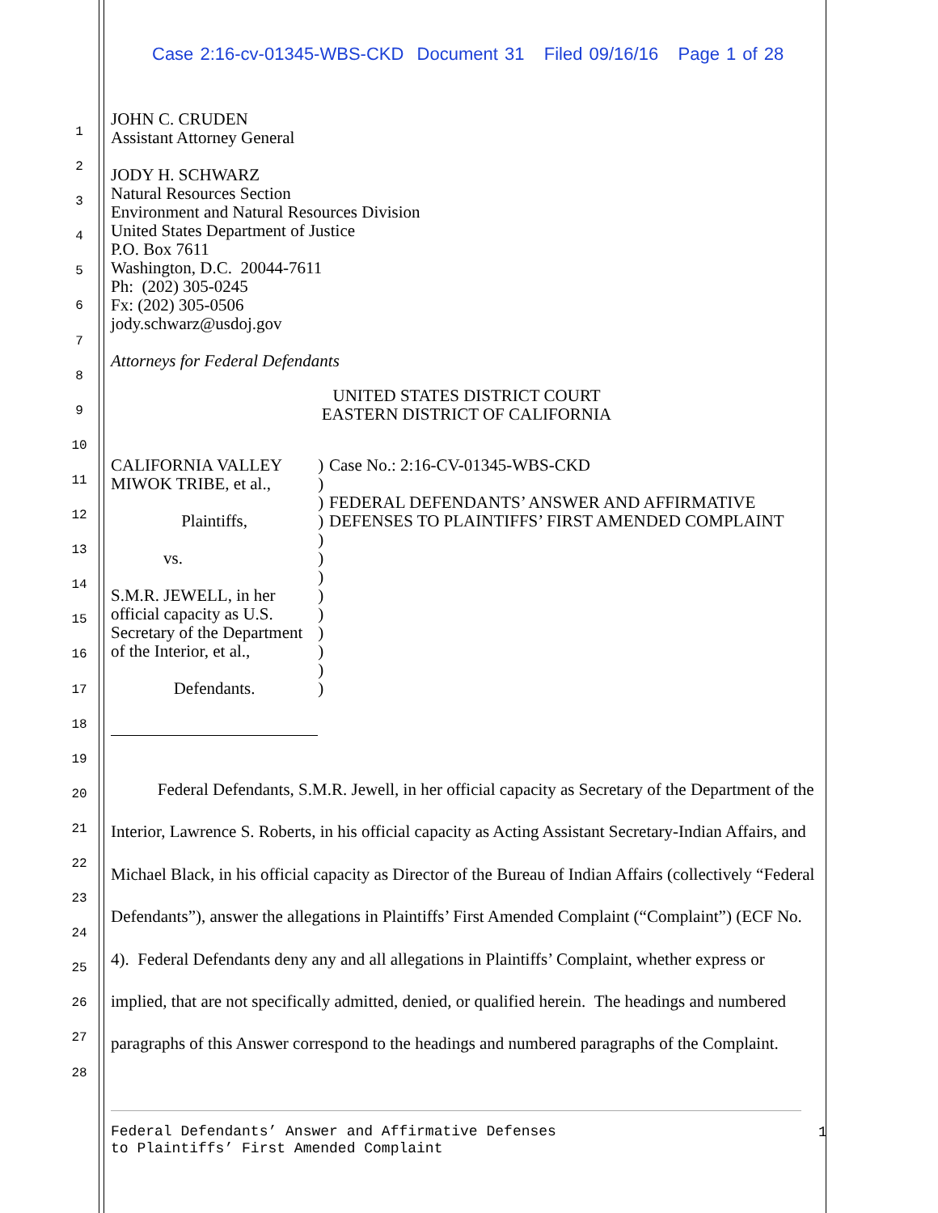Case 2:16-cv-01345-WBS-CKD Document 31 Filed 09/16/16 Page 1 of 28
1
2
3
4
5
6
7
8
9
10
11
12
13
14
15
16
17
18
19
20
21
22
23
24
25
26
27
28
JOHN C. CRUDEN
Assistant Attorney General
JODY H. SCHWARZ
Natural Resources Section
Environment and Natural Resources Division
United States Department of Justice
P.O. Box 7611
Washington, D.C. 20044-7611
Ph: (202) 305-0245
Fx: (202) 305-0506
jody.schwarz@usdoj.gov
Attorneys for Federal Defendants
UNITED STATES DISTRICT COURT
EASTERN DISTRICT OF CALIFORNIA
CALIFORNIA VALLEY MIWOK TRIBE, et al.,
Plaintiffs,
vs.
S.M.R. JEWELL, in her official capacity as U.S. Secretary of the Department of the Interior, et al.,
Defendants.
)
)
)
)
)
)
)
)
)
)
)
)
)
Case No.: 2:16-CV-01345-WBS-CKD
FEDERAL DEFENDANTS’ ANSWER AND AFFIRMATIVE DEFENSES TO PLAINTIFFS’ FIRST AMENDED COMPLAINT
Federal Defendants, S.M.R. Jewell, in her official capacity as Secretary of the Department of the Interior, Lawrence S. Roberts, in his official capacity as Acting Assistant Secretary-Indian Affairs, and Michael Black, in his official capacity as Director of the Bureau of Indian Affairs (collectively “Federal Defendants”), answer the allegations in Plaintiffs’ First Amended Complaint (“Complaint”) (ECF No. 4). Federal Defendants deny any and all allegations in Plaintiffs’ Complaint, whether express or implied, that are not specifically admitted, denied, or qualified herein. The headings and numbered paragraphs of this Answer correspond to the headings and numbered paragraphs of the Complaint.
Federal Defendants’ Answer and Affirmative Defenses
to Plaintiffs’ First Amended Complaint
1